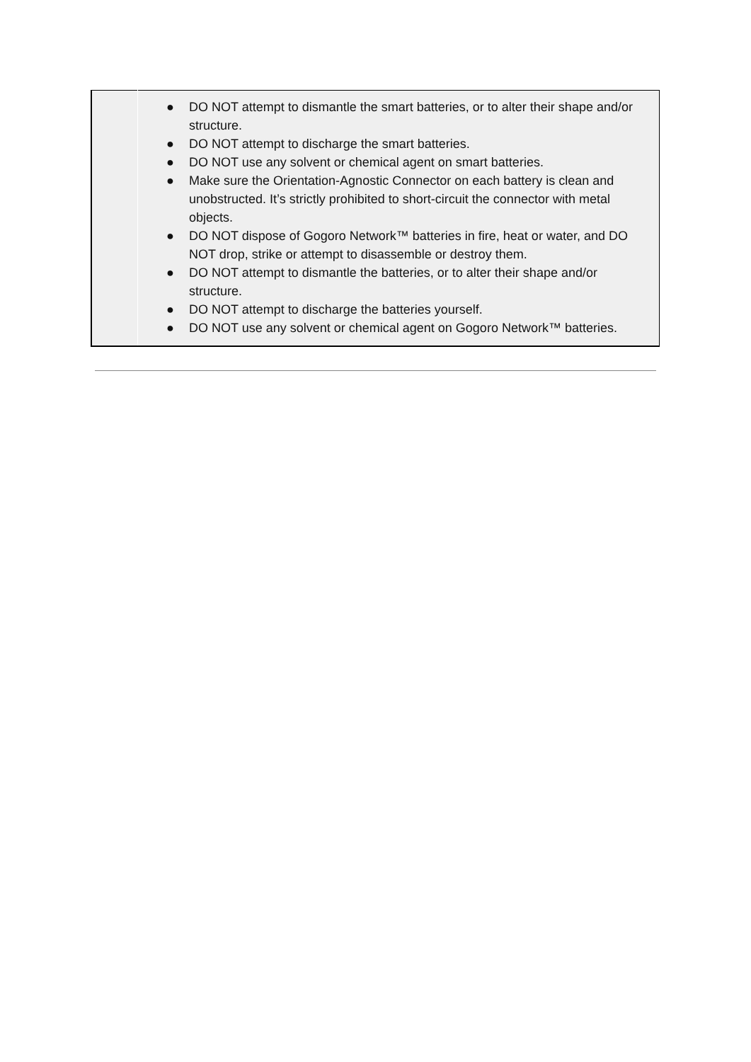| | ● DO NOT attempt to dismantle the smart batteries, or to alter their shape and/or structure. ● DO NOT attempt to discharge the smart batteries. ● DO NOT use any solvent or chemical agent on smart batteries. ● Make sure the Orientation-Agnostic Connector on each battery is clean and unobstructed. It’s strictly prohibited to short-circuit the connector with metal objects. ● DO NOT dispose of Gogoro Network™ batteries in fire, heat or water, and DO NOT drop, strike or attempt to disassemble or destroy them. ● DO NOT attempt to dismantle the batteries, or to alter their shape and/or structure. ● DO NOT attempt to discharge the batteries yourself. ● DO NOT use any solvent or chemical agent on Gogoro Network™ batteries. |